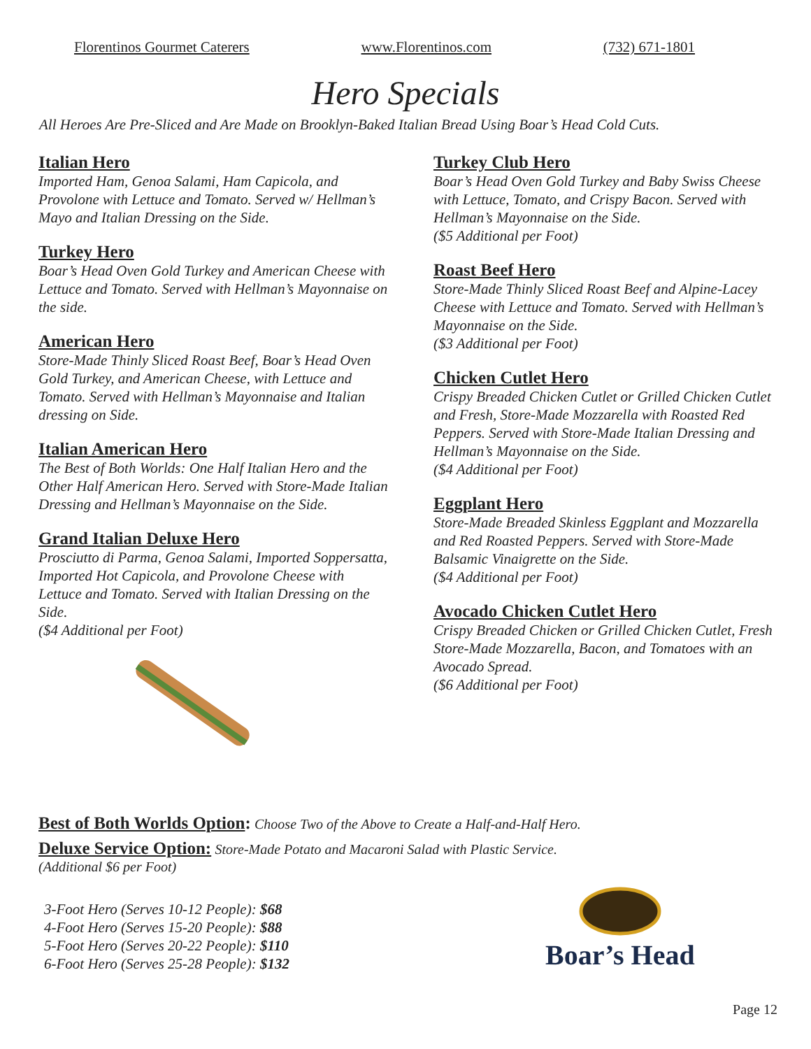Florentinos Gourmet Caterers www.Florentinos.com (732) 671-1801
Hero Specials
All Heroes Are Pre-Sliced and Are Made on Brooklyn-Baked Italian Bread Using Boar’s Head Cold Cuts.
Italian Hero
Imported Ham, Genoa Salami, Ham Capicola, and Provolone with Lettuce and Tomato. Served w/ Hellman’s Mayo and Italian Dressing on the Side.
Turkey Hero
Boar’s Head Oven Gold Turkey and American Cheese with Lettuce and Tomato. Served with Hellman’s Mayonnaise on the side.
American Hero
Store-Made Thinly Sliced Roast Beef, Boar’s Head Oven Gold Turkey, and American Cheese, with Lettuce and Tomato. Served with Hellman’s Mayonnaise and Italian dressing on Side.
Italian American Hero
The Best of Both Worlds: One Half Italian Hero and the Other Half American Hero. Served with Store-Made Italian Dressing and Hellman’s Mayonnaise on the Side.
Grand Italian Deluxe Hero
Prosciutto di Parma, Genoa Salami, Imported Soppersatta, Imported Hot Capicola, and Provolone Cheese with Lettuce and Tomato. Served with Italian Dressing on the Side.
($4 Additional per Foot)
Turkey Club Hero
Boar’s Head Oven Gold Turkey and Baby Swiss Cheese with Lettuce, Tomato, and Crispy Bacon. Served with Hellman’s Mayonnaise on the Side.
($5 Additional per Foot)
Roast Beef Hero
Store-Made Thinly Sliced Roast Beef and Alpine-Lacey Cheese with Lettuce and Tomato. Served with Hellman’s Mayonnaise on the Side.
($3 Additional per Foot)
Chicken Cutlet Hero
Crispy Breaded Chicken Cutlet or Grilled Chicken Cutlet and Fresh, Store-Made Mozzarella with Roasted Red Peppers. Served with Store-Made Italian Dressing and Hellman’s Mayonnaise on the Side.
($4 Additional per Foot)
Eggplant Hero
Store-Made Breaded Skinless Eggplant and Mozzarella and Red Roasted Peppers. Served with Store-Made Balsamic Vinaigrette on the Side.
($4 Additional per Foot)
Avocado Chicken Cutlet Hero
Crispy Breaded Chicken or Grilled Chicken Cutlet, Fresh Store-Made Mozzarella, Bacon, and Tomatoes with an Avocado Spread.
($6 Additional per Foot)
Best of Both Worlds Option: Choose Two of the Above to Create a Half-and-Half Hero.
Deluxe Service Option: Store-Made Potato and Macaroni Salad with Plastic Service.
(Additional $6 per Foot)
3-Foot Hero (Serves 10-12 People): $68
4-Foot Hero (Serves 15-20 People): $88
5-Foot Hero (Serves 20-22 People): $110
6-Foot Hero (Serves 25-28 People): $132
Boar’s Head
Page 12